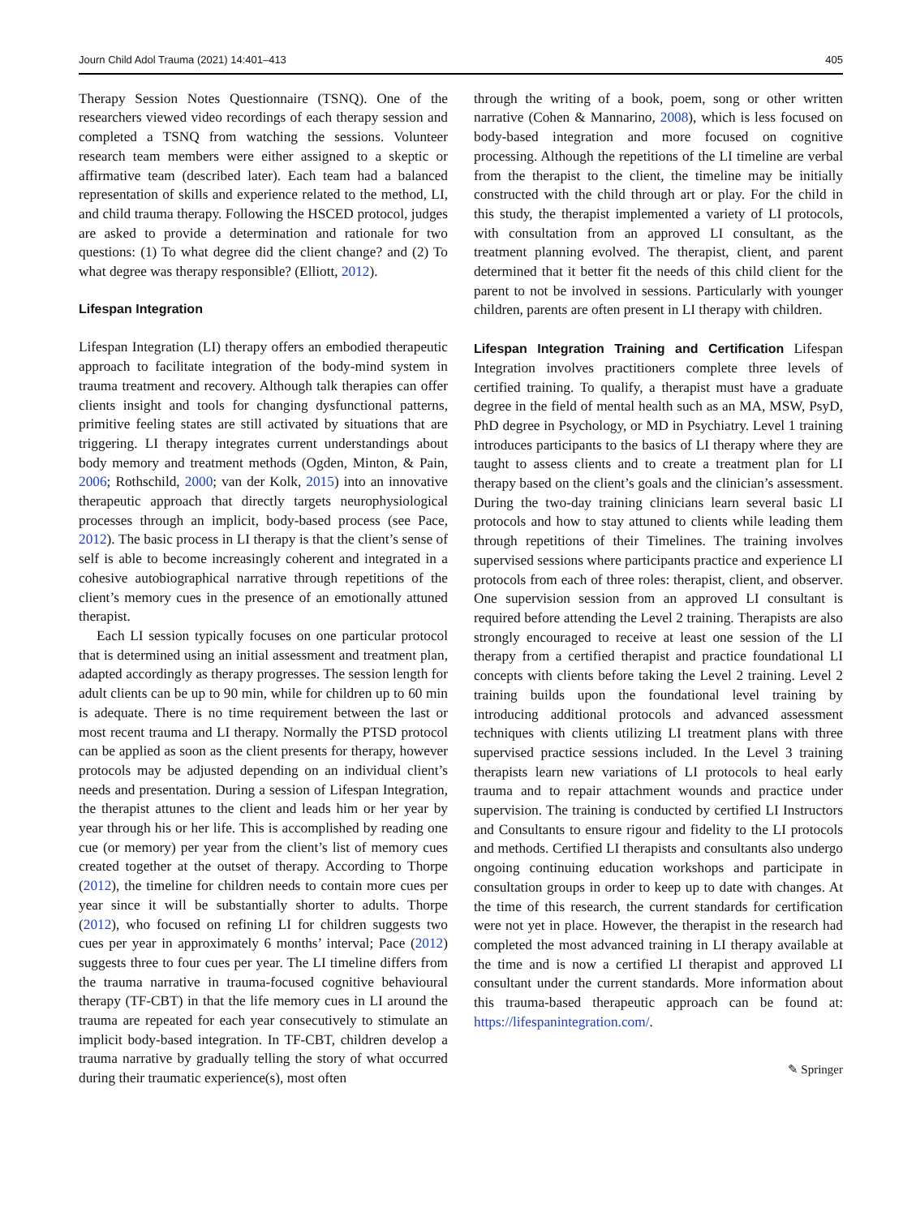Journ Child Adol Trauma (2021) 14:401–413 405
Therapy Session Notes Questionnaire (TSNQ). One of the researchers viewed video recordings of each therapy session and completed a TSNQ from watching the sessions. Volunteer research team members were either assigned to a skeptic or affirmative team (described later). Each team had a balanced representation of skills and experience related to the method, LI, and child trauma therapy. Following the HSCED protocol, judges are asked to provide a determination and rationale for two questions: (1) To what degree did the client change? and (2) To what degree was therapy responsible? (Elliott, 2012).
Lifespan Integration
Lifespan Integration (LI) therapy offers an embodied therapeutic approach to facilitate integration of the body-mind system in trauma treatment and recovery. Although talk therapies can offer clients insight and tools for changing dysfunctional patterns, primitive feeling states are still activated by situations that are triggering. LI therapy integrates current understandings about body memory and treatment methods (Ogden, Minton, & Pain, 2006; Rothschild, 2000; van der Kolk, 2015) into an innovative therapeutic approach that directly targets neurophysiological processes through an implicit, body-based process (see Pace, 2012). The basic process in LI therapy is that the client’s sense of self is able to become increasingly coherent and integrated in a cohesive autobiographical narrative through repetitions of the client’s memory cues in the presence of an emotionally attuned therapist.
Each LI session typically focuses on one particular protocol that is determined using an initial assessment and treatment plan, adapted accordingly as therapy progresses. The session length for adult clients can be up to 90 min, while for children up to 60 min is adequate. There is no time requirement between the last or most recent trauma and LI therapy. Normally the PTSD protocol can be applied as soon as the client presents for therapy, however protocols may be adjusted depending on an individual client’s needs and presentation. During a session of Lifespan Integration, the therapist attunes to the client and leads him or her year by year through his or her life. This is accomplished by reading one cue (or memory) per year from the client’s list of memory cues created together at the outset of therapy. According to Thorpe (2012), the timeline for children needs to contain more cues per year since it will be substantially shorter to adults. Thorpe (2012), who focused on refining LI for children suggests two cues per year in approximately 6 months’ interval; Pace (2012) suggests three to four cues per year. The LI timeline differs from the trauma narrative in trauma-focused cognitive behavioural therapy (TF-CBT) in that the life memory cues in LI around the trauma are repeated for each year consecutively to stimulate an implicit body-based integration. In TF-CBT, children develop a trauma narrative by gradually telling the story of what occurred during their traumatic experience(s), most often
through the writing of a book, poem, song or other written narrative (Cohen & Mannarino, 2008), which is less focused on body-based integration and more focused on cognitive processing. Although the repetitions of the LI timeline are verbal from the therapist to the client, the timeline may be initially constructed with the child through art or play. For the child in this study, the therapist implemented a variety of LI protocols, with consultation from an approved LI consultant, as the treatment planning evolved. The therapist, client, and parent determined that it better fit the needs of this child client for the parent to not be involved in sessions. Particularly with younger children, parents are often present in LI therapy with children.
Lifespan Integration Training and Certification Lifespan Integration involves practitioners complete three levels of certified training. To qualify, a therapist must have a graduate degree in the field of mental health such as an MA, MSW, PsyD, PhD degree in Psychology, or MD in Psychiatry. Level 1 training introduces participants to the basics of LI therapy where they are taught to assess clients and to create a treatment plan for LI therapy based on the client’s goals and the clinician’s assessment. During the two-day training clinicians learn several basic LI protocols and how to stay attuned to clients while leading them through repetitions of their Timelines. The training involves supervised sessions where participants practice and experience LI protocols from each of three roles: therapist, client, and observer. One supervision session from an approved LI consultant is required before attending the Level 2 training. Therapists are also strongly encouraged to receive at least one session of the LI therapy from a certified therapist and practice foundational LI concepts with clients before taking the Level 2 training. Level 2 training builds upon the foundational level training by introducing additional protocols and advanced assessment techniques with clients utilizing LI treatment plans with three supervised practice sessions included. In the Level 3 training therapists learn new variations of LI protocols to heal early trauma and to repair attachment wounds and practice under supervision. The training is conducted by certified LI Instructors and Consultants to ensure rigour and fidelity to the LI protocols and methods. Certified LI therapists and consultants also undergo ongoing continuing education workshops and participate in consultation groups in order to keep up to date with changes. At the time of this research, the current standards for certification were not yet in place. However, the therapist in the research had completed the most advanced training in LI therapy available at the time and is now a certified LI therapist and approved LI consultant under the current standards. More information about this trauma-based therapeutic approach can be found at: https://lifespanintegration.com/.
✎ Springer